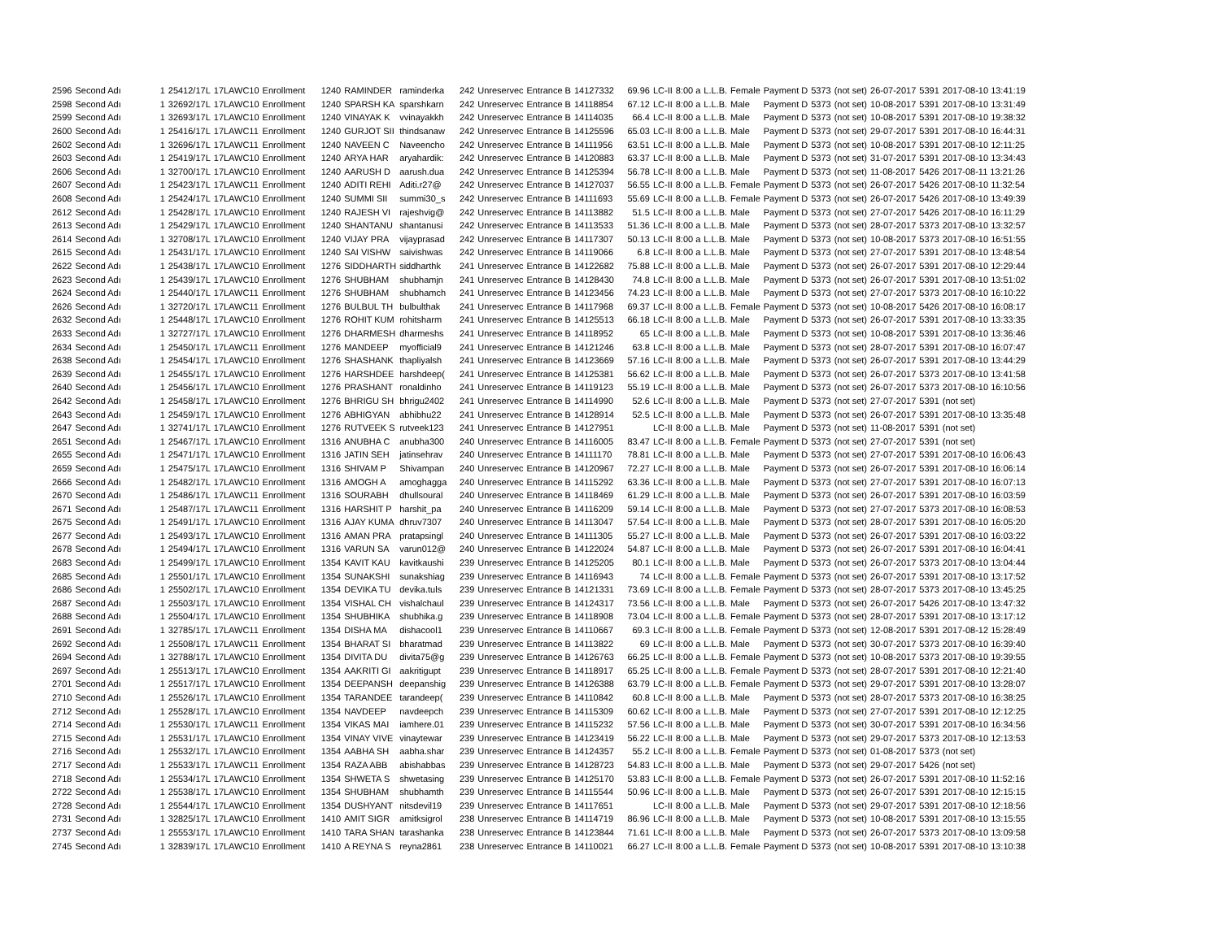| 2596 | Second Adı | 1 | 25412/17L | 17LAWC10 | Enrollment | 1240 | RAMINDER | raminderka | 242 | Unreservec | Entrance B | 14127332 | 69.96 | LC-II | 8:00 a | L.L.B. | Female | Payment D | 5373 | (not set) | 26-07-2017 | 5391 | 2017-08-10 13:41:19 |
| 2598 | Second Adı | 1 | 32692/17L | 17LAWC10 | Enrollment | 1240 | SPARSH KA | sparshkarn | 242 | Unreservec | Entrance B | 14118854 | 67.12 | LC-II | 8:00 a | L.L.B. | Male | Payment D | 5373 | (not set) | 10-08-2017 | 5391 | 2017-08-10 13:31:49 |
| 2599 | Second Adı | 1 | 32693/17L | 17LAWC10 | Enrollment | 1240 | VINAYAK K | vvinayakkh | 242 | Unreservec | Entrance B | 14114035 | 66.4 | LC-II | 8:00 a | L.L.B. | Male | Payment D | 5373 | (not set) | 10-08-2017 | 5391 | 2017-08-10 19:38:32 |
| 2600 | Second Adı | 1 | 25416/17L | 17LAWC11 | Enrollment | 1240 | GURJOT SII | thindsanaw | 242 | Unreservec | Entrance B | 14125596 | 65.03 | LC-II | 8:00 a | L.L.B. | Male | Payment D | 5373 | (not set) | 29-07-2017 | 5391 | 2017-08-10 16:44:31 |
| 2602 | Second Adı | 1 | 32696/17L | 17LAWC11 | Enrollment | 1240 | NAVEEN C | Naveencho | 242 | Unreservec | Entrance B | 14111956 | 63.51 | LC-II | 8:00 a | L.L.B. | Male | Payment D | 5373 | (not set) | 10-08-2017 | 5391 | 2017-08-10 12:11:25 |
| 2603 | Second Adı | 1 | 25419/17L | 17LAWC10 | Enrollment | 1240 | ARYA HAR | aryahardik: | 242 | Unreservec | Entrance B | 14120883 | 63.37 | LC-II | 8:00 a | L.L.B. | Male | Payment D | 5373 | (not set) | 31-07-2017 | 5391 | 2017-08-10 13:34:43 |
| 2606 | Second Adı | 1 | 32700/17L | 17LAWC10 | Enrollment | 1240 | AARUSH D | aarush.dua | 242 | Unreservec | Entrance B | 14125394 | 56.78 | LC-II | 8:00 a | L.L.B. | Male | Payment D | 5373 | (not set) | 11-08-2017 | 5426 | 2017-08-11 13:21:26 |
| 2607 | Second Adı | 1 | 25423/17L | 17LAWC11 | Enrollment | 1240 | ADITI REHI | Aditi.r27@ | 242 | Unreservec | Entrance B | 14127037 | 56.55 | LC-II | 8:00 a | L.L.B. | Female | Payment D | 5373 | (not set) | 26-07-2017 | 5426 | 2017-08-10 11:32:54 |
| 2608 | Second Adı | 1 | 25424/17L | 17LAWC10 | Enrollment | 1240 | SUMMI SII | summi30_s | 242 | Unreservec | Entrance B | 14111693 | 55.69 | LC-II | 8:00 a | L.L.B. | Female | Payment D | 5373 | (not set) | 26-07-2017 | 5426 | 2017-08-10 13:49:39 |
| 2612 | Second Adı | 1 | 25428/17L | 17LAWC10 | Enrollment | 1240 | RAJESH VI | rajeshvig@ | 242 | Unreservec | Entrance B | 14113882 | 51.5 | LC-II | 8:00 a | L.L.B. | Male | Payment D | 5373 | (not set) | 27-07-2017 | 5426 | 2017-08-10 16:11:29 |
| 2613 | Second Adı | 1 | 25429/17L | 17LAWC10 | Enrollment | 1240 | SHANTANU | shantanusi | 242 | Unreservec | Entrance B | 14113533 | 51.36 | LC-II | 8:00 a | L.L.B. | Male | Payment D | 5373 | (not set) | 28-07-2017 | 5373 | 2017-08-10 13:32:57 |
| 2614 | Second Adı | 1 | 32708/17L | 17LAWC10 | Enrollment | 1240 | VIJAY PRA | vijayprasad | 242 | Unreservec | Entrance B | 14117307 | 50.13 | LC-II | 8:00 a | L.L.B. | Male | Payment D | 5373 | (not set) | 10-08-2017 | 5373 | 2017-08-10 16:51:55 |
| 2615 | Second Adı | 1 | 25431/17L | 17LAWC10 | Enrollment | 1240 | SAI VISHW | saivishwas | 242 | Unreservec | Entrance B | 14119066 | 6.8 | LC-II | 8:00 a | L.L.B. | Male | Payment D | 5373 | (not set) | 27-07-2017 | 5391 | 2017-08-10 13:48:54 |
| 2622 | Second Adı | 1 | 25438/17L | 17LAWC10 | Enrollment | 1276 | SIDDHARTH | siddharthk | 241 | Unreservec | Entrance B | 14122682 | 75.88 | LC-II | 8:00 a | L.L.B. | Male | Payment D | 5373 | (not set) | 26-07-2017 | 5391 | 2017-08-10 12:29:44 |
| 2623 | Second Adı | 1 | 25439/17L | 17LAWC10 | Enrollment | 1276 | SHUBHAM | shubhamjn | 241 | Unreservec | Entrance B | 14128430 | 74.8 | LC-II | 8:00 a | L.L.B. | Male | Payment D | 5373 | (not set) | 26-07-2017 | 5391 | 2017-08-10 13:51:02 |
| 2624 | Second Adı | 1 | 25440/17L | 17LAWC11 | Enrollment | 1276 | SHUBHAM | shubhamch | 241 | Unreservec | Entrance B | 14123456 | 74.23 | LC-II | 8:00 a | L.L.B. | Male | Payment D | 5373 | (not set) | 27-07-2017 | 5373 | 2017-08-10 16:10:22 |
| 2626 | Second Adı | 1 | 32720/17L | 17LAWC11 | Enrollment | 1276 | BULBUL TH | bulbulthak | 241 | Unreservec | Entrance B | 14117968 | 69.37 | LC-II | 8:00 a | L.L.B. | Female | Payment D | 5373 | (not set) | 10-08-2017 | 5426 | 2017-08-10 16:08:17 |
| 2632 | Second Adı | 1 | 25448/17L | 17LAWC10 | Enrollment | 1276 | ROHIT KUM | rohitsharm | 241 | Unreservec | Entrance B | 14125513 | 66.18 | LC-II | 8:00 a | L.L.B. | Male | Payment D | 5373 | (not set) | 26-07-2017 | 5391 | 2017-08-10 13:33:35 |
| 2633 | Second Adı | 1 | 32727/17L | 17LAWC10 | Enrollment | 1276 | DHARMESH | dharmeshs | 241 | Unreservec | Entrance B | 14118952 | 65 | LC-II | 8:00 a | L.L.B. | Male | Payment D | 5373 | (not set) | 10-08-2017 | 5391 | 2017-08-10 13:36:46 |
| 2634 | Second Adı | 1 | 25450/17L | 17LAWC11 | Enrollment | 1276 | MANDEEP | myofficial9 | 241 | Unreservec | Entrance B | 14121246 | 63.8 | LC-II | 8:00 a | L.L.B. | Male | Payment D | 5373 | (not set) | 28-07-2017 | 5391 | 2017-08-10 16:07:47 |
| 2638 | Second Adı | 1 | 25454/17L | 17LAWC10 | Enrollment | 1276 | SHASHANK | thapliyalsh | 241 | Unreservec | Entrance B | 14123669 | 57.16 | LC-II | 8:00 a | L.L.B. | Male | Payment D | 5373 | (not set) | 26-07-2017 | 5391 | 2017-08-10 13:44:29 |
| 2639 | Second Adı | 1 | 25455/17L | 17LAWC10 | Enrollment | 1276 | HARSHDEE | harshdeep( | 241 | Unreservec | Entrance B | 14125381 | 56.62 | LC-II | 8:00 a | L.L.B. | Male | Payment D | 5373 | (not set) | 26-07-2017 | 5373 | 2017-08-10 13:41:58 |
| 2640 | Second Adı | 1 | 25456/17L | 17LAWC10 | Enrollment | 1276 | PRASHANT | ronaldinho | 241 | Unreservec | Entrance B | 14119123 | 55.19 | LC-II | 8:00 a | L.L.B. | Male | Payment D | 5373 | (not set) | 26-07-2017 | 5373 | 2017-08-10 16:10:56 |
| 2642 | Second Adı | 1 | 25458/17L | 17LAWC10 | Enrollment | 1276 | BHRIGU SH | bhrigu2402 | 241 | Unreservec | Entrance B | 14114990 | 52.6 | LC-II | 8:00 a | L.L.B. | Male | Payment D | 5373 | (not set) | 27-07-2017 | 5391 | (not set) |
| 2643 | Second Adı | 1 | 25459/17L | 17LAWC10 | Enrollment | 1276 | ABHIGYAN | abhibhu22 | 241 | Unreservec | Entrance B | 14128914 | 52.5 | LC-II | 8:00 a | L.L.B. | Male | Payment D | 5373 | (not set) | 26-07-2017 | 5391 | 2017-08-10 13:35:48 |
| 2647 | Second Adı | 1 | 32741/17L | 17LAWC10 | Enrollment | 1276 | RUTVEEK S | rutveek123 | 241 | Unreservec | Entrance B | 14127951 | | LC-II | 8:00 a | L.L.B. | Male | Payment D | 5373 | (not set) | 11-08-2017 | 5391 | (not set) |
| 2651 | Second Adı | 1 | 25467/17L | 17LAWC10 | Enrollment | 1316 | ANUBHA C | anubha300 | 240 | Unreservec | Entrance B | 14116005 | 83.47 | LC-II | 8:00 a | L.L.B. | Female | Payment D | 5373 | (not set) | 27-07-2017 | 5391 | (not set) |
| 2655 | Second Adı | 1 | 25471/17L | 17LAWC10 | Enrollment | 1316 | JATIN SEH | jatinsehrav | 240 | Unreservec | Entrance B | 14111170 | 78.81 | LC-II | 8:00 a | L.L.B. | Male | Payment D | 5373 | (not set) | 27-07-2017 | 5391 | 2017-08-10 16:06:43 |
| 2659 | Second Adı | 1 | 25475/17L | 17LAWC10 | Enrollment | 1316 | SHIVAM P | Shivampan | 240 | Unreservec | Entrance B | 14120967 | 72.27 | LC-II | 8:00 a | L.L.B. | Male | Payment D | 5373 | (not set) | 26-07-2017 | 5391 | 2017-08-10 16:06:14 |
| 2666 | Second Adı | 1 | 25482/17L | 17LAWC10 | Enrollment | 1316 | AMOGH A | amoghagga | 240 | Unreservec | Entrance B | 14115292 | 63.36 | LC-II | 8:00 a | L.L.B. | Male | Payment D | 5373 | (not set) | 27-07-2017 | 5391 | 2017-08-10 16:07:13 |
| 2670 | Second Adı | 1 | 25486/17L | 17LAWC11 | Enrollment | 1316 | SOURABH | dhullsoural | 240 | Unreservec | Entrance B | 14118469 | 61.29 | LC-II | 8:00 a | L.L.B. | Male | Payment D | 5373 | (not set) | 26-07-2017 | 5391 | 2017-08-10 16:03:59 |
| 2671 | Second Adı | 1 | 25487/17L | 17LAWC11 | Enrollment | 1316 | HARSHIT P | harshit_pa | 240 | Unreservec | Entrance B | 14116209 | 59.14 | LC-II | 8:00 a | L.L.B. | Male | Payment D | 5373 | (not set) | 27-07-2017 | 5373 | 2017-08-10 16:08:53 |
| 2675 | Second Adı | 1 | 25491/17L | 17LAWC10 | Enrollment | 1316 | AJAY KUMA | dhruv7307 | 240 | Unreservec | Entrance B | 14113047 | 57.54 | LC-II | 8:00 a | L.L.B. | Male | Payment D | 5373 | (not set) | 28-07-2017 | 5391 | 2017-08-10 16:05:20 |
| 2677 | Second Adı | 1 | 25493/17L | 17LAWC10 | Enrollment | 1316 | AMAN PRA | pratapsingl | 240 | Unreservec | Entrance B | 14111305 | 55.27 | LC-II | 8:00 a | L.L.B. | Male | Payment D | 5373 | (not set) | 26-07-2017 | 5391 | 2017-08-10 16:03:22 |
| 2678 | Second Adı | 1 | 25494/17L | 17LAWC10 | Enrollment | 1316 | VARUN SA | varun012@ | 240 | Unreservec | Entrance B | 14122024 | 54.87 | LC-II | 8:00 a | L.L.B. | Male | Payment D | 5373 | (not set) | 26-07-2017 | 5391 | 2017-08-10 16:04:41 |
| 2683 | Second Adı | 1 | 25499/17L | 17LAWC10 | Enrollment | 1354 | KAVIT KAU | kavitkaushi | 239 | Unreservec | Entrance B | 14125205 | 80.1 | LC-II | 8:00 a | L.L.B. | Male | Payment D | 5373 | (not set) | 26-07-2017 | 5373 | 2017-08-10 13:04:44 |
| 2685 | Second Adı | 1 | 25501/17L | 17LAWC10 | Enrollment | 1354 | SUNAKSHI | sunakshiag | 239 | Unreservec | Entrance B | 14116943 | 74 | LC-II | 8:00 a | L.L.B. | Female | Payment D | 5373 | (not set) | 26-07-2017 | 5391 | 2017-08-10 13:17:52 |
| 2686 | Second Adı | 1 | 25502/17L | 17LAWC10 | Enrollment | 1354 | DEVIKA TU | devika.tuls | 239 | Unreservec | Entrance B | 14121331 | 73.69 | LC-II | 8:00 a | L.L.B. | Female | Payment D | 5373 | (not set) | 28-07-2017 | 5373 | 2017-08-10 13:45:25 |
| 2687 | Second Adı | 1 | 25503/17L | 17LAWC10 | Enrollment | 1354 | VISHAL CH | vishalchaul | 239 | Unreservec | Entrance B | 14124317 | 73.56 | LC-II | 8:00 a | L.L.B. | Male | Payment D | 5373 | (not set) | 26-07-2017 | 5426 | 2017-08-10 13:47:32 |
| 2688 | Second Adı | 1 | 25504/17L | 17LAWC10 | Enrollment | 1354 | SHUBHIKA | shubhika.g | 239 | Unreservec | Entrance B | 14118908 | 73.04 | LC-II | 8:00 a | L.L.B. | Female | Payment D | 5373 | (not set) | 28-07-2017 | 5391 | 2017-08-10 13:17:12 |
| 2691 | Second Adı | 1 | 32785/17L | 17LAWC11 | Enrollment | 1354 | DISHA MA | dishacool1 | 239 | Unreservec | Entrance B | 14110667 | 69.3 | LC-II | 8:00 a | L.L.B. | Female | Payment D | 5373 | (not set) | 12-08-2017 | 5391 | 2017-08-12 15:28:49 |
| 2692 | Second Adı | 1 | 25508/17L | 17LAWC11 | Enrollment | 1354 | BHARAT SI | bharatmad | 239 | Unreservec | Entrance B | 14113822 | 69 | LC-II | 8:00 a | L.L.B. | Male | Payment D | 5373 | (not set) | 30-07-2017 | 5373 | 2017-08-10 16:39:40 |
| 2694 | Second Adı | 1 | 32788/17L | 17LAWC10 | Enrollment | 1354 | DIVITA DU | divita75@g | 239 | Unreservec | Entrance B | 14126763 | 66.25 | LC-II | 8:00 a | L.L.B. | Female | Payment D | 5373 | (not set) | 10-08-2017 | 5373 | 2017-08-10 19:39:55 |
| 2697 | Second Adı | 1 | 25513/17L | 17LAWC10 | Enrollment | 1354 | AAKRITI GI | aakritigupt | 239 | Unreservec | Entrance B | 14118917 | 65.25 | LC-II | 8:00 a | L.L.B. | Female | Payment D | 5373 | (not set) | 28-07-2017 | 5391 | 2017-08-10 12:21:40 |
| 2701 | Second Adı | 1 | 25517/17L | 17LAWC10 | Enrollment | 1354 | DEEPANSH | deepanshig | 239 | Unreservec | Entrance B | 14126388 | 63.79 | LC-II | 8:00 a | L.L.B. | Female | Payment D | 5373 | (not set) | 29-07-2017 | 5391 | 2017-08-10 13:28:07 |
| 2710 | Second Adı | 1 | 25526/17L | 17LAWC10 | Enrollment | 1354 | TARANDEE | tarandeep( | 239 | Unreservec | Entrance B | 14110842 | 60.8 | LC-II | 8:00 a | L.L.B. | Male | Payment D | 5373 | (not set) | 28-07-2017 | 5373 | 2017-08-10 16:38:25 |
| 2712 | Second Adı | 1 | 25528/17L | 17LAWC10 | Enrollment | 1354 | NAVDEEP | navdeepch | 239 | Unreservec | Entrance B | 14115309 | 60.62 | LC-II | 8:00 a | L.L.B. | Male | Payment D | 5373 | (not set) | 27-07-2017 | 5391 | 2017-08-10 12:12:25 |
| 2714 | Second Adı | 1 | 25530/17L | 17LAWC11 | Enrollment | 1354 | VIKAS MAI | iamhere.01 | 239 | Unreservec | Entrance B | 14115232 | 57.56 | LC-II | 8:00 a | L.L.B. | Male | Payment D | 5373 | (not set) | 30-07-2017 | 5391 | 2017-08-10 16:34:56 |
| 2715 | Second Adı | 1 | 25531/17L | 17LAWC10 | Enrollment | 1354 | VINAY VIVE | vinaytewar | 239 | Unreservec | Entrance B | 14123419 | 56.22 | LC-II | 8:00 a | L.L.B. | Male | Payment D | 5373 | (not set) | 29-07-2017 | 5373 | 2017-08-10 12:13:53 |
| 2716 | Second Adı | 1 | 25532/17L | 17LAWC10 | Enrollment | 1354 | AABHA SH | aabha.shar | 239 | Unreservec | Entrance B | 14124357 | 55.2 | LC-II | 8:00 a | L.L.B. | Female | Payment D | 5373 | (not set) | 01-08-2017 | 5373 | (not set) |
| 2717 | Second Adı | 1 | 25533/17L | 17LAWC11 | Enrollment | 1354 | RAZA ABB | abishabbas | 239 | Unreservec | Entrance B | 14128723 | 54.83 | LC-II | 8:00 a | L.L.B. | Male | Payment D | 5373 | (not set) | 29-07-2017 | 5426 | (not set) |
| 2718 | Second Adı | 1 | 25534/17L | 17LAWC10 | Enrollment | 1354 | SHWETA S | shwetasing | 239 | Unreservec | Entrance B | 14125170 | 53.83 | LC-II | 8:00 a | L.L.B. | Female | Payment D | 5373 | (not set) | 26-07-2017 | 5391 | 2017-08-10 11:52:16 |
| 2722 | Second Adı | 1 | 25538/17L | 17LAWC10 | Enrollment | 1354 | SHUBHAM | shubhamth | 239 | Unreservec | Entrance B | 14115544 | 50.96 | LC-II | 8:00 a | L.L.B. | Male | Payment D | 5373 | (not set) | 26-07-2017 | 5391 | 2017-08-10 12:15:15 |
| 2728 | Second Adı | 1 | 25544/17L | 17LAWC10 | Enrollment | 1354 | DUSHYANT | nitsdevil19 | 239 | Unreservec | Entrance B | 14117651 | | LC-II | 8:00 a | L.L.B. | Male | Payment D | 5373 | (not set) | 29-07-2017 | 5391 | 2017-08-10 12:18:56 |
| 2731 | Second Adı | 1 | 32825/17L | 17LAWC10 | Enrollment | 1410 | AMIT SIGR | amitksigrol | 238 | Unreservec | Entrance B | 14114719 | 86.96 | LC-II | 8:00 a | L.L.B. | Male | Payment D | 5373 | (not set) | 10-08-2017 | 5391 | 2017-08-10 13:15:55 |
| 2737 | Second Adı | 1 | 25553/17L | 17LAWC10 | Enrollment | 1410 | TARA SHAN | tarashanka | 238 | Unreservec | Entrance B | 14123844 | 71.61 | LC-II | 8:00 a | L.L.B. | Male | Payment D | 5373 | (not set) | 26-07-2017 | 5373 | 2017-08-10 13:09:58 |
| 2745 | Second Adı | 1 | 32839/17L | 17LAWC10 | Enrollment | 1410 | A REYNA S | reyna2861 | 238 | Unreservec | Entrance B | 14110021 | 66.27 | LC-II | 8:00 a | L.L.B. | Female | Payment D | 5373 | (not set) | 10-08-2017 | 5391 | 2017-08-10 13:10:38 |